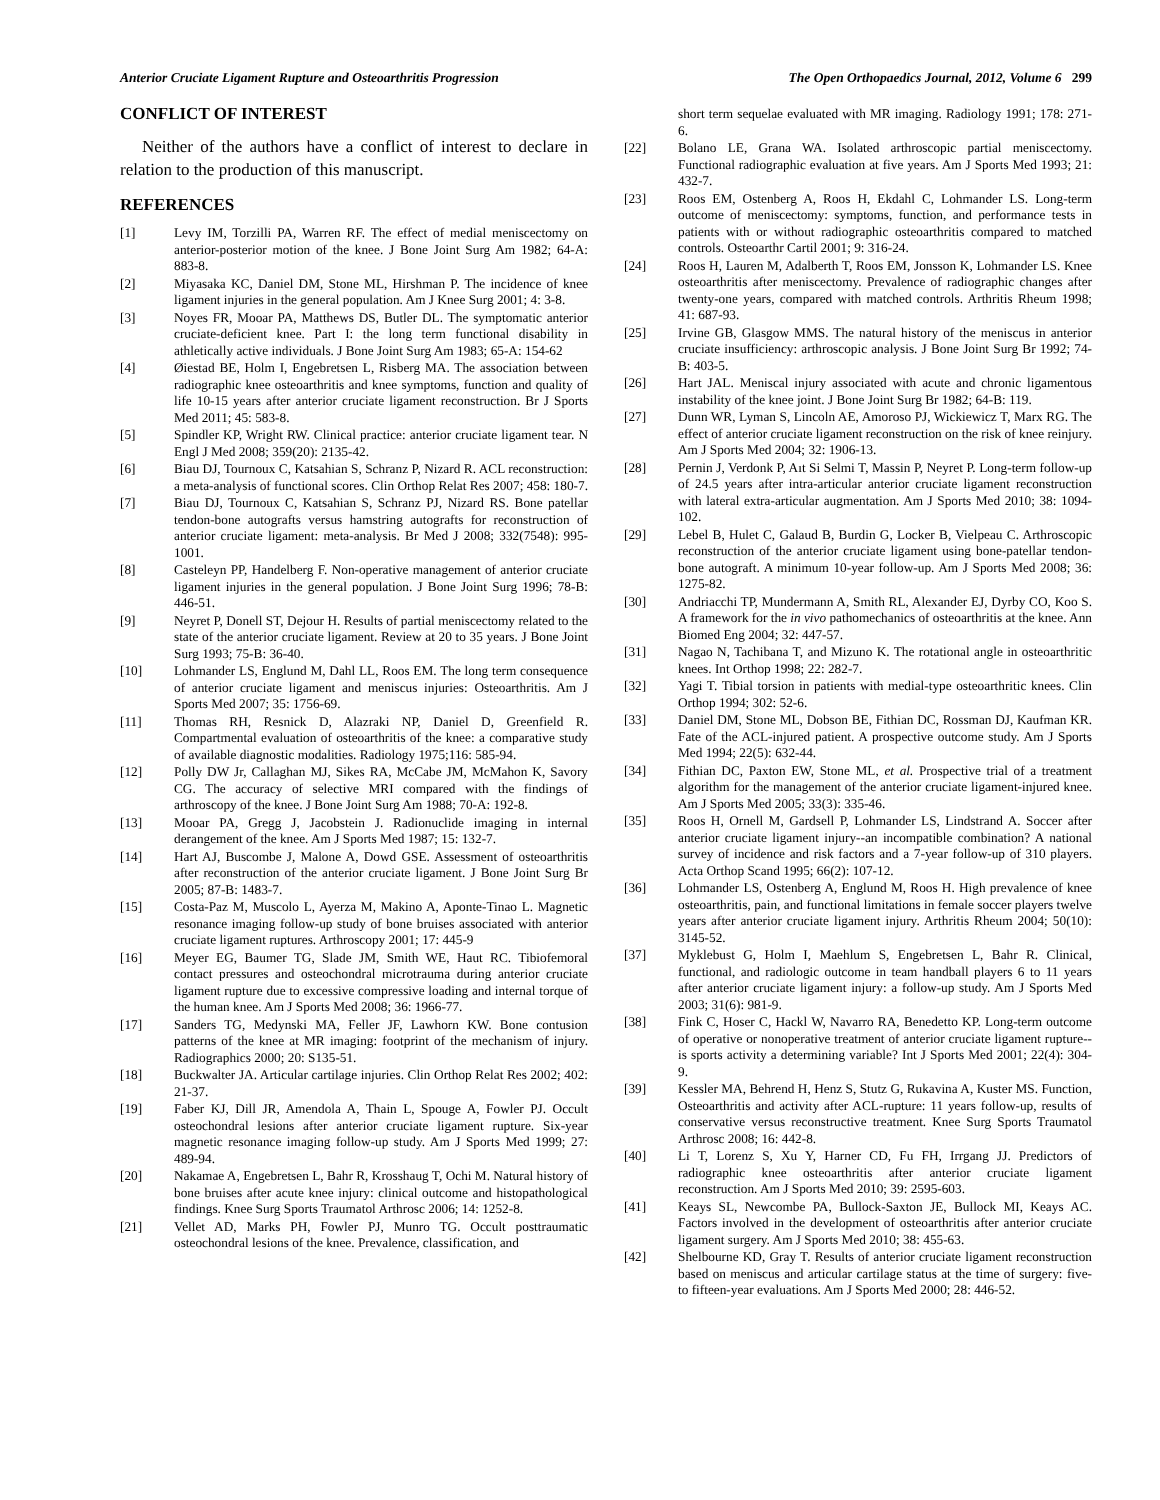Anterior Cruciate Ligament Rupture and Osteoarthritis Progression The Open Orthopaedics Journal, 2012, Volume 6 299
CONFLICT OF INTEREST
Neither of the authors have a conflict of interest to declare in relation to the production of this manuscript.
REFERENCES
[1] Levy IM, Torzilli PA, Warren RF. The effect of medial meniscectomy on anterior-posterior motion of the knee. J Bone Joint Surg Am 1982; 64-A: 883-8.
[2] Miyasaka KC, Daniel DM, Stone ML, Hirshman P. The incidence of knee ligament injuries in the general population. Am J Knee Surg 2001; 4: 3-8.
[3] Noyes FR, Mooar PA, Matthews DS, Butler DL. The symptomatic anterior cruciate-deficient knee. Part I: the long term functional disability in athletically active individuals. J Bone Joint Surg Am 1983; 65-A: 154-62
[4] Øiestad BE, Holm I, Engebretsen L, Risberg MA. The association between radiographic knee osteoarthritis and knee symptoms, function and quality of life 10-15 years after anterior cruciate ligament reconstruction. Br J Sports Med 2011; 45: 583-8.
[5] Spindler KP, Wright RW. Clinical practice: anterior cruciate ligament tear. N Engl J Med 2008; 359(20): 2135-42.
[6] Biau DJ, Tournoux C, Katsahian S, Schranz P, Nizard R. ACL reconstruction: a meta-analysis of functional scores. Clin Orthop Relat Res 2007; 458: 180-7.
[7] Biau DJ, Tournoux C, Katsahian S, Schranz PJ, Nizard RS. Bone patellar tendon-bone autografts versus hamstring autografts for reconstruction of anterior cruciate ligament: meta-analysis. Br Med J 2008; 332(7548): 995-1001.
[8] Casteleyn PP, Handelberg F. Non-operative management of anterior cruciate ligament injuries in the general population. J Bone Joint Surg 1996; 78-B: 446-51.
[9] Neyret P, Donell ST, Dejour H. Results of partial meniscectomy related to the state of the anterior cruciate ligament. Review at 20 to 35 years. J Bone Joint Surg 1993; 75-B: 36-40.
[10] Lohmander LS, Englund M, Dahl LL, Roos EM. The long term consequence of anterior cruciate ligament and meniscus injuries: Osteoarthritis. Am J Sports Med 2007; 35: 1756-69.
[11] Thomas RH, Resnick D, Alazraki NP, Daniel D, Greenfield R. Compartmental evaluation of osteoarthritis of the knee: a comparative study of available diagnostic modalities. Radiology 1975;116: 585-94.
[12] Polly DW Jr, Callaghan MJ, Sikes RA, McCabe JM, McMahon K, Savory CG. The accuracy of selective MRI compared with the findings of arthroscopy of the knee. J Bone Joint Surg Am 1988; 70-A: 192-8.
[13] Mooar PA, Gregg J, Jacobstein J. Radionuclide imaging in internal derangement of the knee. Am J Sports Med 1987; 15: 132-7.
[14] Hart AJ, Buscombe J, Malone A, Dowd GSE. Assessment of osteoarthritis after reconstruction of the anterior cruciate ligament. J Bone Joint Surg Br 2005; 87-B: 1483-7.
[15] Costa-Paz M, Muscolo L, Ayerza M, Makino A, Aponte-Tinao L. Magnetic resonance imaging follow-up study of bone bruises associated with anterior cruciate ligament ruptures. Arthroscopy 2001; 17: 445-9
[16] Meyer EG, Baumer TG, Slade JM, Smith WE, Haut RC. Tibiofemoral contact pressures and osteochondral microtrauma during anterior cruciate ligament rupture due to excessive compressive loading and internal torque of the human knee. Am J Sports Med 2008; 36: 1966-77.
[17] Sanders TG, Medynski MA, Feller JF, Lawhorn KW. Bone contusion patterns of the knee at MR imaging: footprint of the mechanism of injury. Radiographics 2000; 20: S135-51.
[18] Buckwalter JA. Articular cartilage injuries. Clin Orthop Relat Res 2002; 402: 21-37.
[19] Faber KJ, Dill JR, Amendola A, Thain L, Spouge A, Fowler PJ. Occult osteochondral lesions after anterior cruciate ligament rupture. Six-year magnetic resonance imaging follow-up study. Am J Sports Med 1999; 27: 489-94.
[20] Nakamae A, Engebretsen L, Bahr R, Krosshaug T, Ochi M. Natural history of bone bruises after acute knee injury: clinical outcome and histopathological findings. Knee Surg Sports Traumatol Arthrosc 2006; 14: 1252-8.
[21] Vellet AD, Marks PH, Fowler PJ, Munro TG. Occult posttraumatic osteochondral lesions of the knee. Prevalence, classification, and
short term sequelae evaluated with MR imaging. Radiology 1991; 178: 271-6.
[22] Bolano LE, Grana WA. Isolated arthroscopic partial meniscectomy. Functional radiographic evaluation at five years. Am J Sports Med 1993; 21: 432-7.
[23] Roos EM, Ostenberg A, Roos H, Ekdahl C, Lohmander LS. Long-term outcome of meniscectomy: symptoms, function, and performance tests in patients with or without radiographic osteoarthritis compared to matched controls. Osteoarthr Cartil 2001; 9: 316-24.
[24] Roos H, Lauren M, Adalberth T, Roos EM, Jonsson K, Lohmander LS. Knee osteoarthritis after meniscectomy. Prevalence of radiographic changes after twenty-one years, compared with matched controls. Arthritis Rheum 1998; 41: 687-93.
[25] Irvine GB, Glasgow MMS. The natural history of the meniscus in anterior cruciate insufficiency: arthroscopic analysis. J Bone Joint Surg Br 1992; 74-B: 403-5.
[26] Hart JAL. Meniscal injury associated with acute and chronic ligamentous instability of the knee joint. J Bone Joint Surg Br 1982; 64-B: 119.
[27] Dunn WR, Lyman S, Lincoln AE, Amoroso PJ, Wickiewicz T, Marx RG. The effect of anterior cruciate ligament reconstruction on the risk of knee reinjury. Am J Sports Med 2004; 32: 1906-13.
[28] Pernin J, Verdonk P, Aıt Si Selmi T, Massin P, Neyret P. Long-term follow-up of 24.5 years after intra-articular anterior cruciate ligament reconstruction with lateral extra-articular augmentation. Am J Sports Med 2010; 38: 1094-102.
[29] Lebel B, Hulet C, Galaud B, Burdin G, Locker B, Vielpeau C. Arthroscopic reconstruction of the anterior cruciate ligament using bone-patellar tendon-bone autograft. A minimum 10-year follow-up. Am J Sports Med 2008; 36: 1275-82.
[30] Andriacchi TP, Mundermann A, Smith RL, Alexander EJ, Dyrby CO, Koo S. A framework for the in vivo pathomechanics of osteoarthritis at the knee. Ann Biomed Eng 2004; 32: 447-57.
[31] Nagao N, Tachibana T, and Mizuno K. The rotational angle in osteoarthritic knees. Int Orthop 1998; 22: 282-7.
[32] Yagi T. Tibial torsion in patients with medial-type osteoarthritic knees. Clin Orthop 1994; 302: 52-6.
[33] Daniel DM, Stone ML, Dobson BE, Fithian DC, Rossman DJ, Kaufman KR. Fate of the ACL-injured patient. A prospective outcome study. Am J Sports Med 1994; 22(5): 632-44.
[34] Fithian DC, Paxton EW, Stone ML, et al. Prospective trial of a treatment algorithm for the management of the anterior cruciate ligament-injured knee. Am J Sports Med 2005; 33(3): 335-46.
[35] Roos H, Ornell M, Gardsell P, Lohmander LS, Lindstrand A. Soccer after anterior cruciate ligament injury--an incompatible combination? A national survey of incidence and risk factors and a 7-year follow-up of 310 players. Acta Orthop Scand 1995; 66(2): 107-12.
[36] Lohmander LS, Ostenberg A, Englund M, Roos H. High prevalence of knee osteoarthritis, pain, and functional limitations in female soccer players twelve years after anterior cruciate ligament injury. Arthritis Rheum 2004; 50(10): 3145-52.
[37] Myklebust G, Holm I, Maehlum S, Engebretsen L, Bahr R. Clinical, functional, and radiologic outcome in team handball players 6 to 11 years after anterior cruciate ligament injury: a follow-up study. Am J Sports Med 2003; 31(6): 981-9.
[38] Fink C, Hoser C, Hackl W, Navarro RA, Benedetto KP. Long-term outcome of operative or nonoperative treatment of anterior cruciate ligament rupture--is sports activity a determining variable? Int J Sports Med 2001; 22(4): 304-9.
[39] Kessler MA, Behrend H, Henz S, Stutz G, Rukavina A, Kuster MS. Function, Osteoarthritis and activity after ACL-rupture: 11 years follow-up, results of conservative versus reconstructive treatment. Knee Surg Sports Traumatol Arthrosc 2008; 16: 442-8.
[40] Li T, Lorenz S, Xu Y, Harner CD, Fu FH, Irrgang JJ. Predictors of radiographic knee osteoarthritis after anterior cruciate ligament reconstruction. Am J Sports Med 2010; 39: 2595-603.
[41] Keays SL, Newcombe PA, Bullock-Saxton JE, Bullock MI, Keays AC. Factors involved in the development of osteoarthritis after anterior cruciate ligament surgery. Am J Sports Med 2010; 38: 455-63.
[42] Shelbourne KD, Gray T. Results of anterior cruciate ligament reconstruction based on meniscus and articular cartilage status at the time of surgery: five- to fifteen-year evaluations. Am J Sports Med 2000; 28: 446-52.